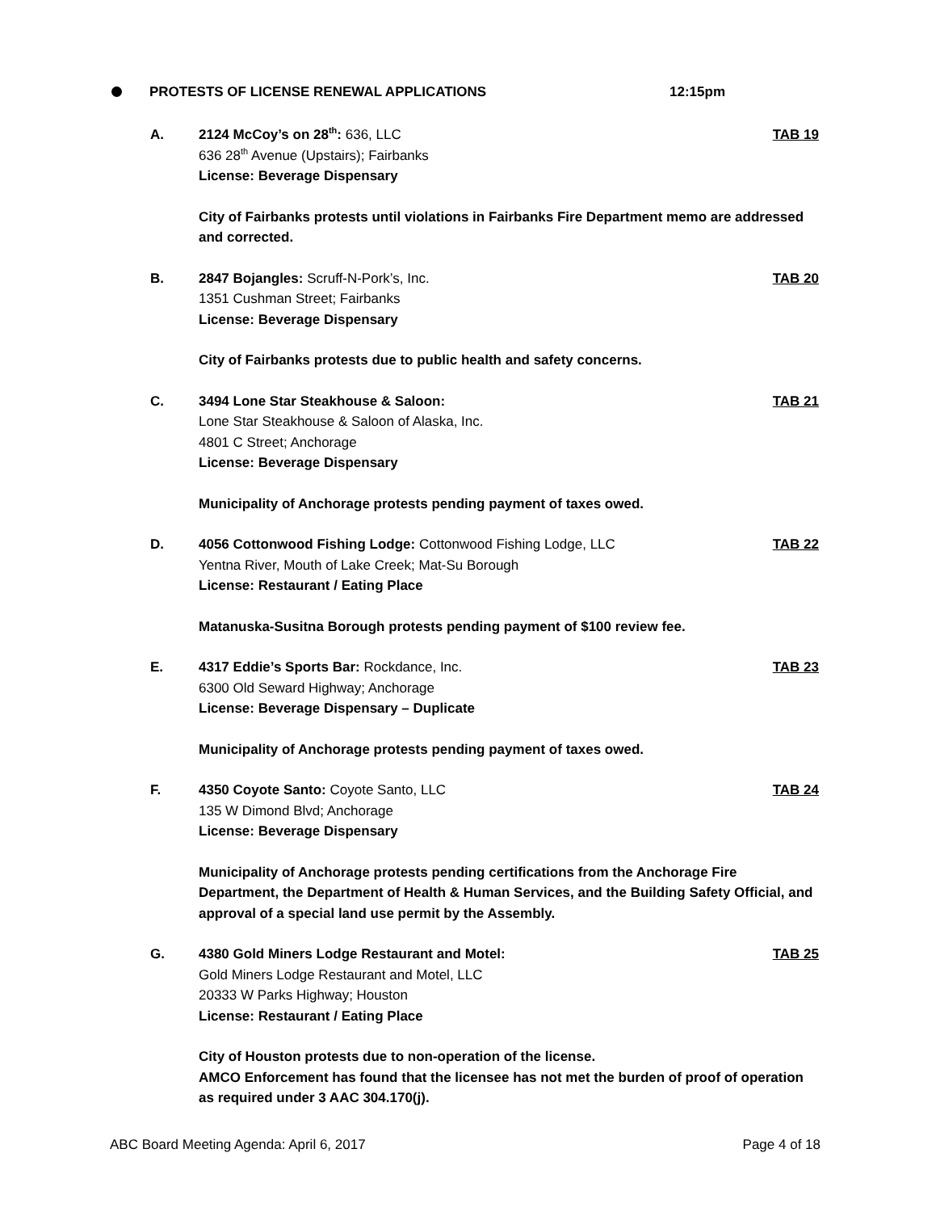PROTESTS OF LICENSE RENEWAL APPLICATIONS
12:15pm
A. 2124 McCoy’s on 28<sup>th</sup>: 636, LLC TAB 19
636 28<sup>th</sup> Avenue (Upstairs); Fairbanks
License: Beverage Dispensary
City of Fairbanks protests until violations in Fairbanks Fire Department memo are addressed and corrected.
B. 2847 Bojangles: Scruff-N-Pork’s, Inc. TAB 20
1351 Cushman Street; Fairbanks
License: Beverage Dispensary
City of Fairbanks protests due to public health and safety concerns.
C. 3494 Lone Star Steakhouse & Saloon: TAB 21
Lone Star Steakhouse & Saloon of Alaska, Inc.
4801 C Street; Anchorage
License: Beverage Dispensary
Municipality of Anchorage protests pending payment of taxes owed.
D. 4056 Cottonwood Fishing Lodge: Cottonwood Fishing Lodge, LLC TAB 22
Yentna River, Mouth of Lake Creek; Mat-Su Borough
License: Restaurant / Eating Place
Matanuska-Susitna Borough protests pending payment of $100 review fee.
E. 4317 Eddie’s Sports Bar: Rockdance, Inc. TAB 23
6300 Old Seward Highway; Anchorage
License: Beverage Dispensary – Duplicate
Municipality of Anchorage protests pending payment of taxes owed.
F. 4350 Coyote Santo: Coyote Santo, LLC TAB 24
135 W Dimond Blvd; Anchorage
License: Beverage Dispensary
Municipality of Anchorage protests pending certifications from the Anchorage Fire Department, the Department of Health & Human Services, and the Building Safety Official, and approval of a special land use permit by the Assembly.
G. 4380 Gold Miners Lodge Restaurant and Motel: TAB 25
Gold Miners Lodge Restaurant and Motel, LLC
20333 W Parks Highway; Houston
License: Restaurant / Eating Place
City of Houston protests due to non-operation of the license.
AMCO Enforcement has found that the licensee has not met the burden of proof of operation as required under 3 AAC 304.170(j).
ABC Board Meeting Agenda: April 6, 2017 Page 4 of 18